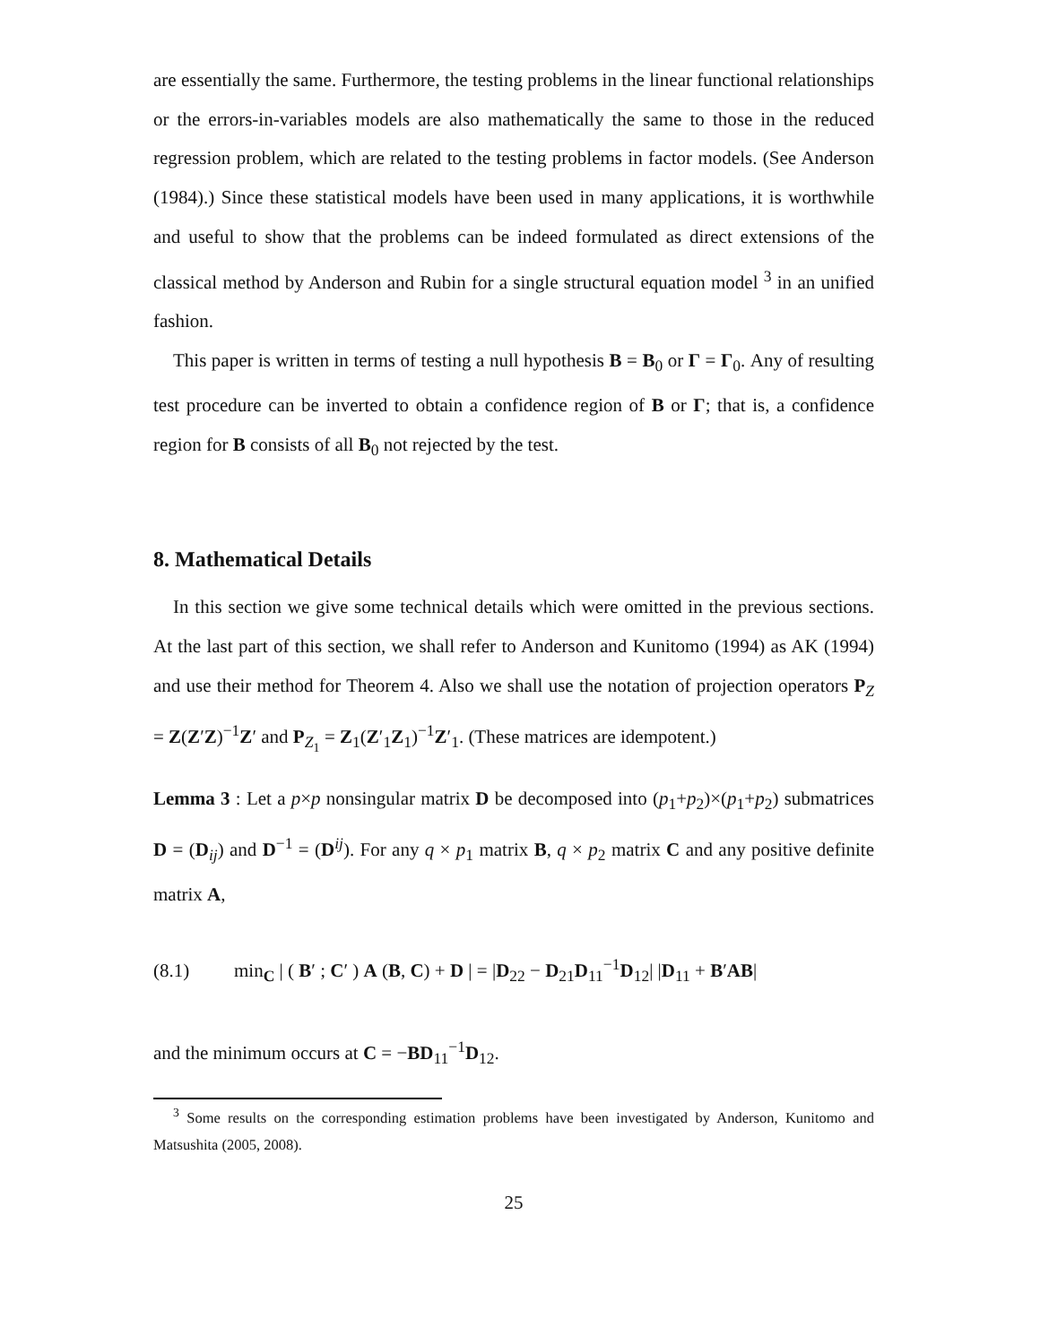are essentially the same. Furthermore, the testing problems in the linear functional relationships or the errors-in-variables models are also mathematically the same to those in the reduced regression problem, which are related to the testing problems in factor models. (See Anderson (1984).) Since these statistical models have been used in many applications, it is worthwhile and useful to show that the problems can be indeed formulated as direct extensions of the classical method by Anderson and Rubin for a single structural equation model <sup>3</sup> in an unified fashion.
This paper is written in terms of testing a null hypothesis B = B<sub>0</sub> or Γ = Γ<sub>0</sub>. Any of resulting test procedure can be inverted to obtain a confidence region of B or Γ; that is, a confidence region for B consists of all B<sub>0</sub> not rejected by the test.
8. Mathematical Details
In this section we give some technical details which were omitted in the previous sections. At the last part of this section, we shall refer to Anderson and Kunitomo (1994) as AK (1994) and use their method for Theorem 4. Also we shall use the notation of projection operators P<sub>Z</sub> = Z(Z′Z)<sup>−1</sup>Z′ and P<sub>Z<sub>1</sub></sub> = Z<sub>1</sub>(Z′<sub>1</sub>Z<sub>1</sub>)<sup>−1</sup>Z′<sub>1</sub>. (These matrices are idempotent.)
Lemma 3 : Let a p×p nonsingular matrix D be decomposed into (p<sub>1</sub>+p<sub>2</sub>)×(p<sub>1</sub>+p<sub>2</sub>) submatrices D = (D<sub>ij</sub>) and D<sup>−1</sup> = (D<sup>ij</sup>). For any q × p<sub>1</sub> matrix B, q × p<sub>2</sub> matrix C and any positive definite matrix A,
(8.1) min<sub>C</sub> | ( B′ ; C′ ) A (B, C) + D | = |D<sub>22</sub> − D<sub>21</sub>D<sub>11</sub><sup>−1</sup>D<sub>12</sub>| |D<sub>11</sub> + B′AB|
and the minimum occurs at C = −BD<sub>11</sub><sup>−1</sup>D<sub>12</sub>.
<sup>3</sup> Some results on the corresponding estimation problems have been investigated by Anderson, Kunitomo and Matsushita (2005, 2008).
25